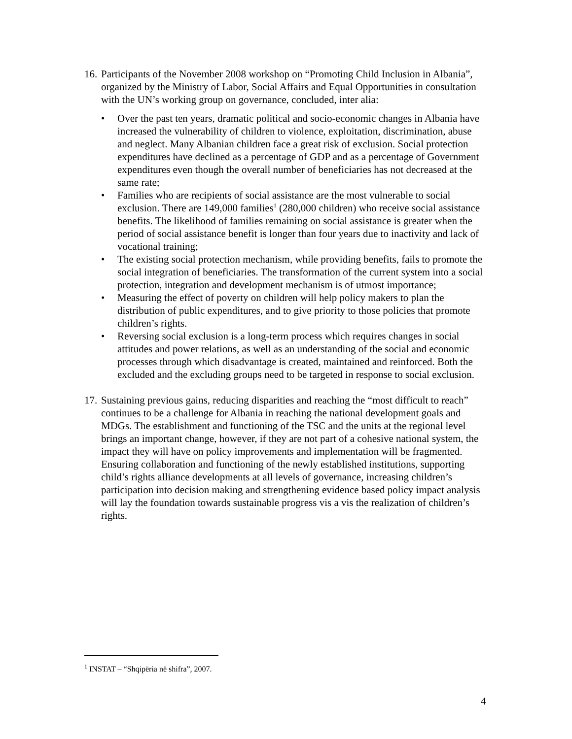16.
Participants of the November 2008 workshop on “Promoting Child Inclusion in Albania”, organized by the Ministry of Labor, Social Affairs and Equal Opportunities in consultation with the UN’s working group on governance, concluded, inter alia:
• Over the past ten years, dramatic political and socio-economic changes in Albania have increased the vulnerability of children to violence, exploitation, discrimination, abuse and neglect. Many Albanian children face a great risk of exclusion. Social protection expenditures have declined as a percentage of GDP and as a percentage of Government expenditures even though the overall number of beneficiaries has not decreased at the same rate;
• Families who are recipients of social assistance are the most vulnerable to social exclusion. There are 149,000 families<sup>1</sup> (280,000 children) who receive social assistance benefits. The likelihood of families remaining on social assistance is greater when the period of social assistance benefit is longer than four years due to inactivity and lack of vocational training;
• The existing social protection mechanism, while providing benefits, fails to promote the social integration of beneficiaries. The transformation of the current system into a social protection, integration and development mechanism is of utmost importance;
• Measuring the effect of poverty on children will help policy makers to plan the distribution of public expenditures, and to give priority to those policies that promote children’s rights.
• Reversing social exclusion is a long-term process which requires changes in social attitudes and power relations, as well as an understanding of the social and economic processes through which disadvantage is created, maintained and reinforced. Both the excluded and the excluding groups need to be targeted in response to social exclusion.
17.
Sustaining previous gains, reducing disparities and reaching the “most difficult to reach” continues to be a challenge for Albania in reaching the national development goals and MDGs. The establishment and functioning of the TSC and the units at the regional level brings an important change, however, if they are not part of a cohesive national system, the impact they will have on policy improvements and implementation will be fragmented. Ensuring collaboration and functioning of the newly established institutions, supporting child’s rights alliance developments at all levels of governance, increasing children’s participation into decision making and strengthening evidence based policy impact analysis will lay the foundation towards sustainable progress vis a vis the realization of children’s rights.
<sup>1</sup> INSTAT – “Shqipëria në shifra”, 2007.
4